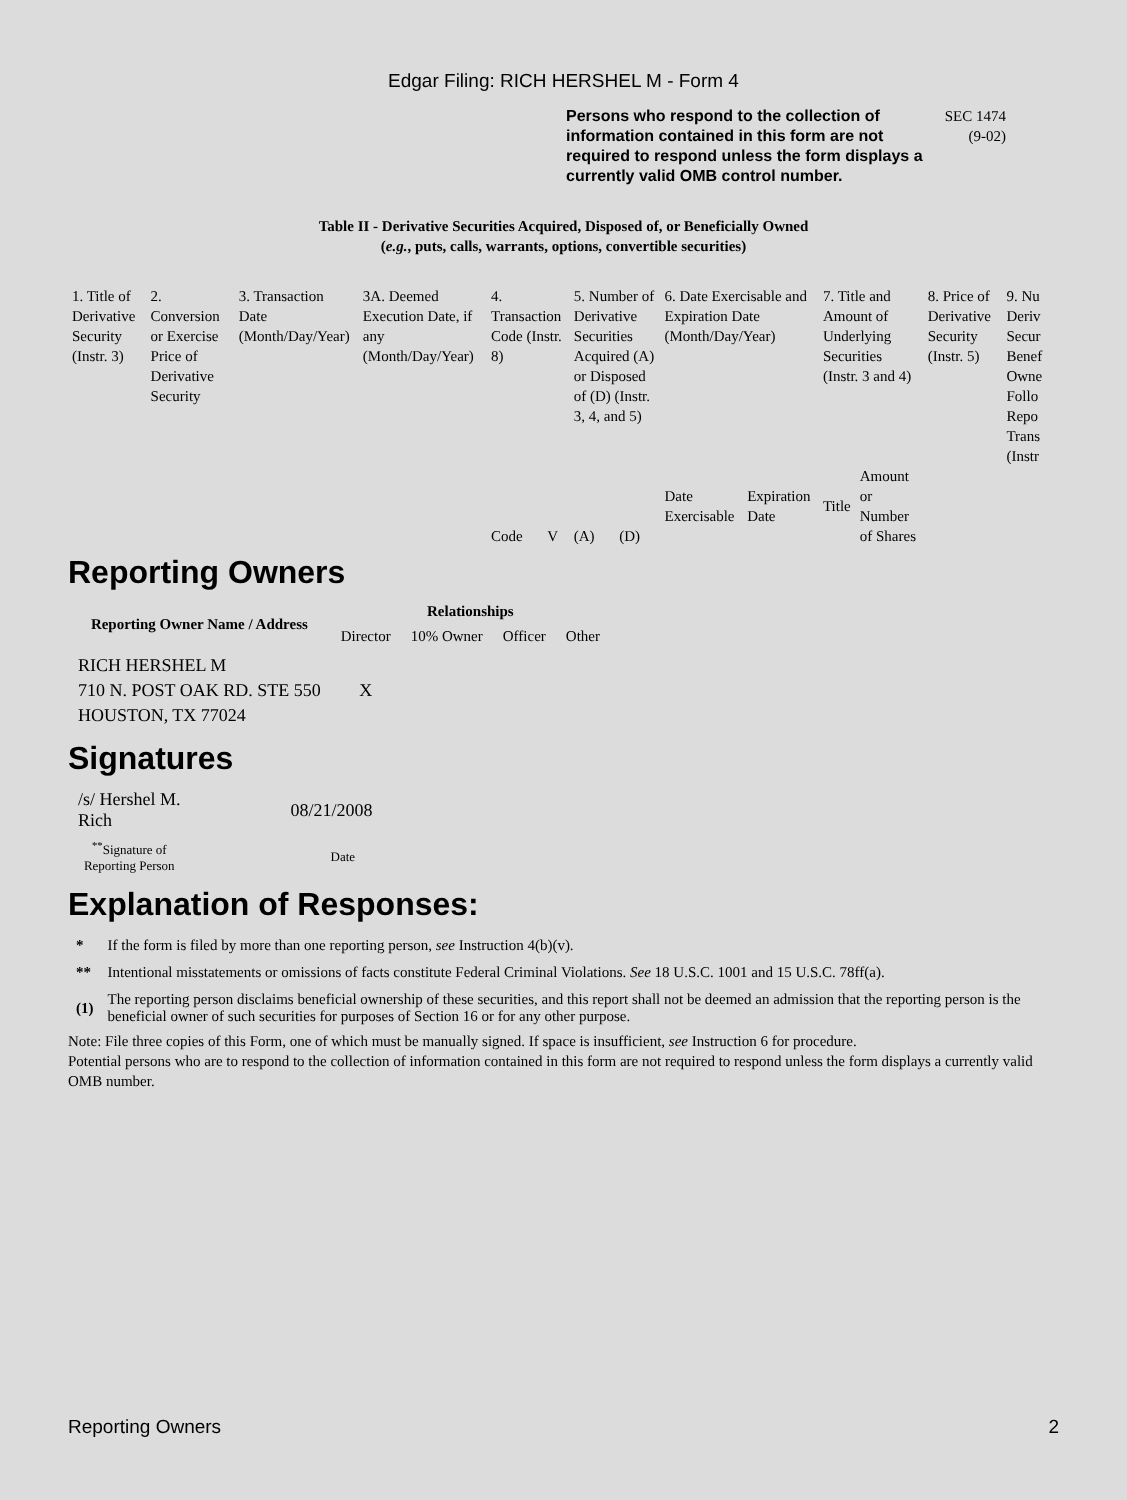Edgar Filing: RICH HERSHEL M - Form 4
Persons who respond to the collection of information contained in this form are not required to respond unless the form displays a currently valid OMB control number.
SEC 1474
(9-02)
Table II - Derivative Securities Acquired, Disposed of, or Beneficially Owned
(e.g., puts, calls, warrants, options, convertible securities)
| 1. Title of Derivative Security (Instr. 3) | 2. Conversion or Exercise Price of Derivative Security | 3. Transaction Date (Month/Day/Year) | 3A. Deemed Execution Date, if any (Month/Day/Year) | 4. Transaction Code (Instr. 8) | | 5. Number of Derivative Securities Acquired (A) or Disposed of (D) (Instr. 3, 4, and 5) | | 6. Date Exercisable and Expiration Date (Month/Day/Year) | | 7. Title and Amount of Underlying Securities (Instr. 3 and 4) | | 8. Price of Derivative Security (Instr. 5) | 9. Nu Deriv Secur Benef Owne Follo Repo Trans (Instr |
| | | | | Code | V | (A) | (D) | Date Exercisable | Expiration Date | Title | Amount or Number of Shares | | |
Reporting Owners
| Reporting Owner Name / Address | Relationships | | | |
| --- | --- | --- | --- | --- |
| | Director | 10% Owner | Officer | Other |
| RICH HERSHEL M 710 N. POST OAK RD. STE 550 HOUSTON, TX 77024 | X | | | |
Signatures
| /s/ Hershel M. Rich | 08/21/2008 |
| <sup>**</sup> Signature of Reporting Person | Date |
Explanation of Responses:
| * | If the form is filed by more than one reporting person, see Instruction 4(b)(v). |
| ** | Intentional misstatements or omissions of facts constitute Federal Criminal Violations. See 18 U.S.C. 1001 and 15 U.S.C. 78ff(a). |
| (1) | The reporting person disclaims beneficial ownership of these securities, and this report shall not be deemed an admission that the reporting person is the beneficial owner of such securities for purposes of Section 16 or for any other purpose. |
Note: File three copies of this Form, one of which must be manually signed. If space is insufficient, see Instruction 6 for procedure.
Potential persons who are to respond to the collection of information contained in this form are not required to respond unless the form displays a currently valid OMB number.
Reporting Owners 2